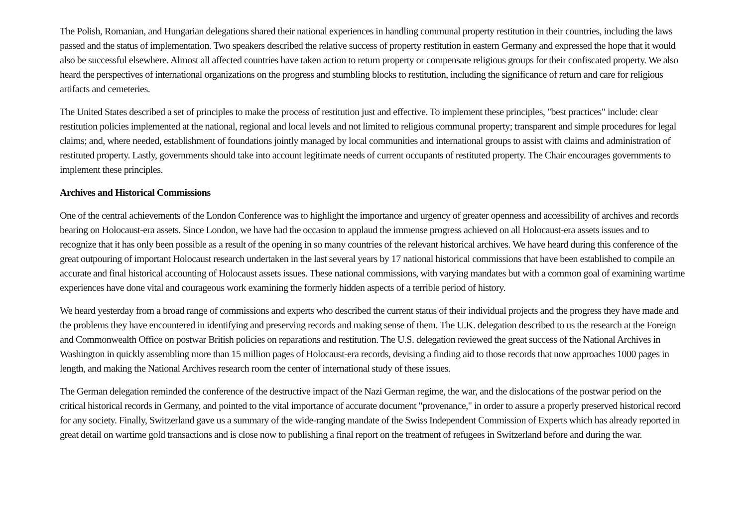The Polish, Romanian, and Hungarian delegations shared their national experiences in handling communal property restitution in their countries, including the laws passed and the status of implementation. Two speakers described the relative success of property restitution in eastern Germany and expressed the hope that it would also be successful elsewhere. Almost all affected countries have taken action to return property or compensate religious groups for their confiscated property. We also heard the perspectives of international organizations on the progress and stumbling blocks to restitution, including the significance of return and care for religious artifacts and cemeteries.
The United States described a set of principles to make the process of restitution just and effective. To implement these principles, "best practices" include: clear restitution policies implemented at the national, regional and local levels and not limited to religious communal property; transparent and simple procedures for legal claims; and, where needed, establishment of foundations jointly managed by local communities and international groups to assist with claims and administration of restituted property. Lastly, governments should take into account legitimate needs of current occupants of restituted property. The Chair encourages governments to implement these principles.
Archives and Historical Commissions
One of the central achievements of the London Conference was to highlight the importance and urgency of greater openness and accessibility of archives and records bearing on Holocaust-era assets. Since London, we have had the occasion to applaud the immense progress achieved on all Holocaust-era assets issues and to recognize that it has only been possible as a result of the opening in so many countries of the relevant historical archives. We have heard during this conference of the great outpouring of important Holocaust research undertaken in the last several years by 17 national historical commissions that have been established to compile an accurate and final historical accounting of Holocaust assets issues. These national commissions, with varying mandates but with a common goal of examining wartime experiences have done vital and courageous work examining the formerly hidden aspects of a terrible period of history.
We heard yesterday from a broad range of commissions and experts who described the current status of their individual projects and the progress they have made and the problems they have encountered in identifying and preserving records and making sense of them. The U.K. delegation described to us the research at the Foreign and Commonwealth Office on postwar British policies on reparations and restitution. The U.S. delegation reviewed the great success of the National Archives in Washington in quickly assembling more than 15 million pages of Holocaust-era records, devising a finding aid to those records that now approaches 1000 pages in length, and making the National Archives research room the center of international study of these issues.
The German delegation reminded the conference of the destructive impact of the Nazi German regime, the war, and the dislocations of the postwar period on the critical historical records in Germany, and pointed to the vital importance of accurate document "provenance," in order to assure a properly preserved historical record for any society. Finally, Switzerland gave us a summary of the wide-ranging mandate of the Swiss Independent Commission of Experts which has already reported in great detail on wartime gold transactions and is close now to publishing a final report on the treatment of refugees in Switzerland before and during the war.